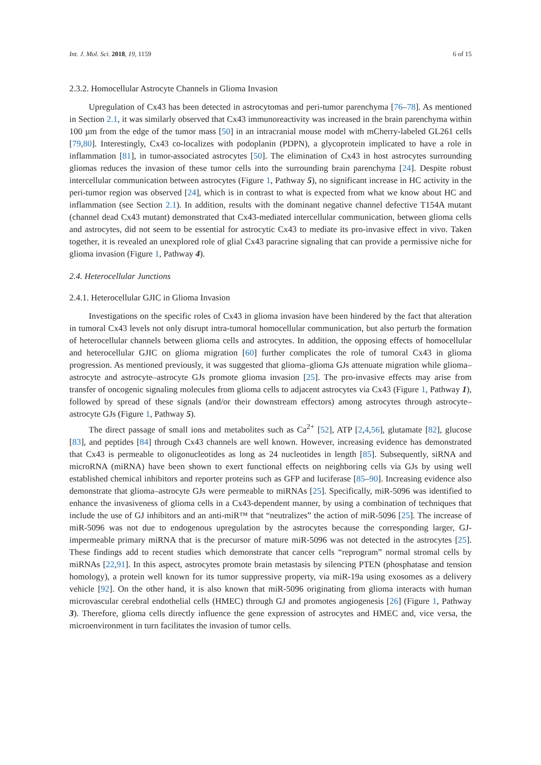Int. J. Mol. Sci. 2018, 19, 1159 6 of 15
2.3.2. Homocellular Astrocyte Channels in Glioma Invasion
Upregulation of Cx43 has been detected in astrocytomas and peri-tumor parenchyma [76–78]. As mentioned in Section 2.1, it was similarly observed that Cx43 immunoreactivity was increased in the brain parenchyma within 100 µm from the edge of the tumor mass [50] in an intracranial mouse model with mCherry-labeled GL261 cells [79,80]. Interestingly, Cx43 co-localizes with podoplanin (PDPN), a glycoprotein implicated to have a role in inflammation [81], in tumor-associated astrocytes [50]. The elimination of Cx43 in host astrocytes surrounding gliomas reduces the invasion of these tumor cells into the surrounding brain parenchyma [24]. Despite robust intercellular communication between astrocytes (Figure 1, Pathway 5), no significant increase in HC activity in the peri-tumor region was observed [24], which is in contrast to what is expected from what we know about HC and inflammation (see Section 2.1). In addition, results with the dominant negative channel defective T154A mutant (channel dead Cx43 mutant) demonstrated that Cx43-mediated intercellular communication, between glioma cells and astrocytes, did not seem to be essential for astrocytic Cx43 to mediate its pro-invasive effect in vivo. Taken together, it is revealed an unexplored role of glial Cx43 paracrine signaling that can provide a permissive niche for glioma invasion (Figure 1, Pathway 4).
2.4. Heterocellular Junctions
2.4.1. Heterocellular GJIC in Glioma Invasion
Investigations on the specific roles of Cx43 in glioma invasion have been hindered by the fact that alteration in tumoral Cx43 levels not only disrupt intra-tumoral homocellular communication, but also perturb the formation of heterocellular channels between glioma cells and astrocytes. In addition, the opposing effects of homocellular and heterocellular GJIC on glioma migration [60] further complicates the role of tumoral Cx43 in glioma progression. As mentioned previously, it was suggested that glioma–glioma GJs attenuate migration while glioma–astrocyte and astrocyte–astrocyte GJs promote glioma invasion [25]. The pro-invasive effects may arise from transfer of oncogenic signaling molecules from glioma cells to adjacent astrocytes via Cx43 (Figure 1, Pathway 1), followed by spread of these signals (and/or their downstream effectors) among astrocytes through astrocyte–astrocyte GJs (Figure 1, Pathway 5).
The direct passage of small ions and metabolites such as Ca<sup>2+</sup> [52], ATP [2,4,56], glutamate [82], glucose [83], and peptides [84] through Cx43 channels are well known. However, increasing evidence has demonstrated that Cx43 is permeable to oligonucleotides as long as 24 nucleotides in length [85]. Subsequently, siRNA and microRNA (miRNA) have been shown to exert functional effects on neighboring cells via GJs by using well established chemical inhibitors and reporter proteins such as GFP and luciferase [85–90]. Increasing evidence also demonstrate that glioma–astrocyte GJs were permeable to miRNAs [25]. Specifically, miR-5096 was identified to enhance the invasiveness of glioma cells in a Cx43-dependent manner, by using a combination of techniques that include the use of GJ inhibitors and an anti-miR™ that “neutralizes” the action of miR-5096 [25]. The increase of miR-5096 was not due to endogenous upregulation by the astrocytes because the corresponding larger, GJ-impermeable primary miRNA that is the precursor of mature miR-5096 was not detected in the astrocytes [25]. These findings add to recent studies which demonstrate that cancer cells “reprogram” normal stromal cells by miRNAs [22,91]. In this aspect, astrocytes promote brain metastasis by silencing PTEN (phosphatase and tension homology), a protein well known for its tumor suppressive property, via miR-19a using exosomes as a delivery vehicle [92]. On the other hand, it is also known that miR-5096 originating from glioma interacts with human microvascular cerebral endothelial cells (HMEC) through GJ and promotes angiogenesis [26] (Figure 1, Pathway 3). Therefore, glioma cells directly influence the gene expression of astrocytes and HMEC and, vice versa, the microenvironment in turn facilitates the invasion of tumor cells.